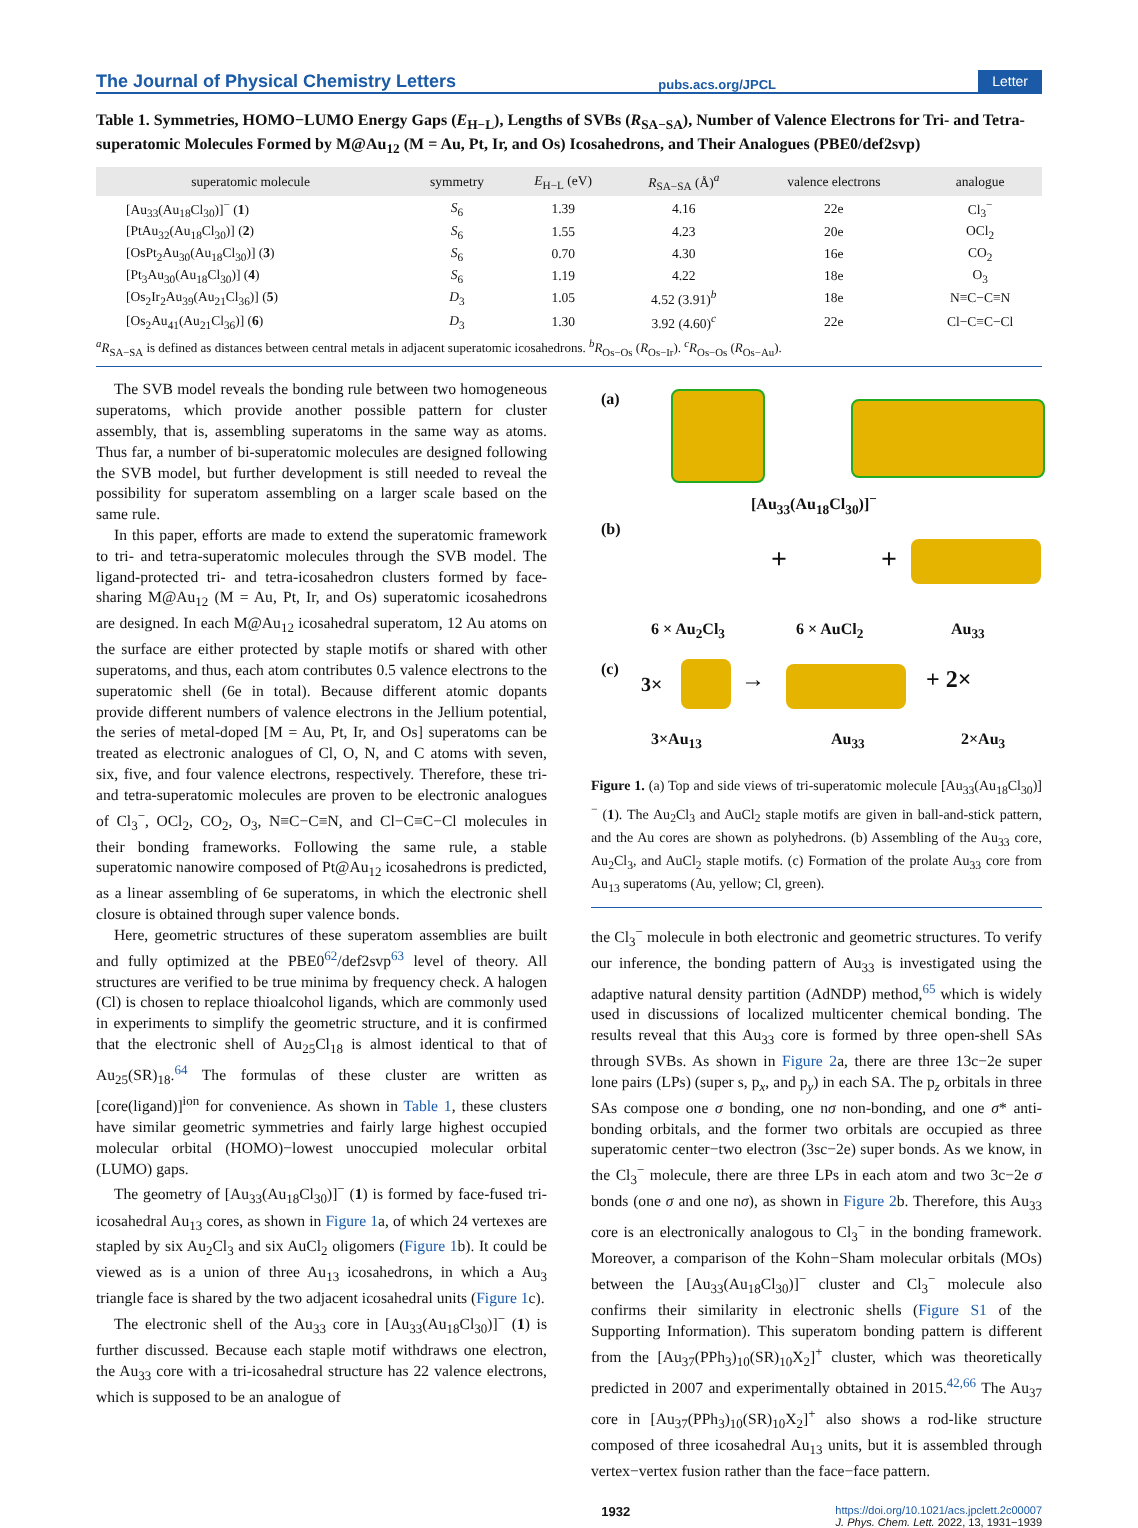The Journal of Physical Chemistry Letters pubs.acs.org/JPCL Letter
Table 1. Symmetries, HOMO−LUMO Energy Gaps (E<sub>H−L</sub>), Lengths of SVBs (R<sub>SA−SA</sub>), Number of Valence Electrons for Tri- and Tetra-superatomic Molecules Formed by M@Au<sub>12</sub> (M = Au, Pt, Ir, and Os) Icosahedrons, and Their Analogues (PBE0/def2svp)
| superatomic molecule | symmetry | E<sub>H−L</sub> (eV) | R<sub>SA−SA</sub> (Å)<sup>a</sup> | valence electrons | analogue |
| --- | --- | --- | --- | --- | --- |
| [Au<sub>33</sub>(Au<sub>18</sub>Cl<sub>30</sub>)]<sup>−</sup> ( 1 ) | S<sub>6</sub> | 1.39 | 4.16 | 22e | Cl<sub>3</sub><sup>−</sup> |
| [PtAu<sub>32</sub>(Au<sub>18</sub>Cl<sub>30</sub>)] ( 2 ) | S<sub>6</sub> | 1.55 | 4.23 | 20e | OCl<sub>2</sub> |
| [OsPt<sub>2</sub>Au<sub>30</sub>(Au<sub>18</sub>Cl<sub>30</sub>)] ( 3 ) | S<sub>6</sub> | 0.70 | 4.30 | 16e | CO<sub>2</sub> |
| [Pt<sub>3</sub>Au<sub>30</sub>(Au<sub>18</sub>Cl<sub>30</sub>)] ( 4 ) | S<sub>6</sub> | 1.19 | 4.22 | 18e | O<sub>3</sub> |
| [Os<sub>2</sub>Ir<sub>2</sub>Au<sub>39</sub>(Au<sub>21</sub>Cl<sub>36</sub>)] ( 5 ) | D<sub>3</sub> | 1.05 | 4.52 (3.91)<sup>b</sup> | 18e | N≡C−C≡N |
| [Os<sub>2</sub>Au<sub>41</sub>(Au<sub>21</sub>Cl<sub>36</sub>)] ( 6 ) | D<sub>3</sub> | 1.30 | 3.92 (4.60)<sup>c</sup> | 22e | Cl−C≡C−Cl |
<sup>a</sup> R<sub>SA−SA</sub> is defined as distances between central metals in adjacent superatomic icosahedrons. <sup>b</sup>R<sub>Os−Os</sub> (R<sub>Os−Ir</sub>). <sup>c</sup>R<sub>Os−Os</sub> (R<sub>Os−Au</sub>).
The SVB model reveals the bonding rule between two homogeneous superatoms, which provide another possible pattern for cluster assembly, that is, assembling superatoms in the same way as atoms. Thus far, a number of bi-superatomic molecules are designed following the SVB model, but further development is still needed to reveal the possibility for superatom assembling on a larger scale based on the same rule.
In this paper, efforts are made to extend the superatomic framework to tri- and tetra-superatomic molecules through the SVB model. The ligand-protected tri- and tetra-icosahedron clusters formed by face-sharing M@Au<sub>12</sub> (M = Au, Pt, Ir, and Os) superatomic icosahedrons are designed. In each M@Au<sub>12</sub> icosahedral superatom, 12 Au atoms on the surface are either protected by staple motifs or shared with other superatoms, and thus, each atom contributes 0.5 valence electrons to the superatomic shell (6e in total). Because different atomic dopants provide different numbers of valence electrons in the Jellium potential, the series of metal-doped [M = Au, Pt, Ir, and Os] superatoms can be treated as electronic analogues of Cl, O, N, and C atoms with seven, six, five, and four valence electrons, respectively. Therefore, these tri- and tetra-superatomic molecules are proven to be electronic analogues of Cl<sub>3</sub><sup>−</sup>, OCl<sub>2</sub>, CO<sub>2</sub>, O<sub>3</sub>, N≡C−C≡N, and Cl−C≡C−Cl molecules in their bonding frameworks. Following the same rule, a stable superatomic nanowire composed of Pt@Au<sub>12</sub> icosahedrons is predicted, as a linear assembling of 6e superatoms, in which the electronic shell closure is obtained through super valence bonds.
Here, geometric structures of these superatom assemblies are built and fully optimized at the PBE0<sup>62</sup>/def2svp<sup>63</sup> level of theory. All structures are verified to be true minima by frequency check. A halogen (Cl) is chosen to replace thioalcohol ligands, which are commonly used in experiments to simplify the geometric structure, and it is confirmed that the electronic shell of Au<sub>25</sub>Cl<sub>18</sub> is almost identical to that of Au<sub>25</sub>(SR)<sub>18</sub>.<sup>64</sup> The formulas of these cluster are written as [core(ligand)]<sup>ion</sup> for convenience. As shown in Table 1, these clusters have similar geometric symmetries and fairly large highest occupied molecular orbital (HOMO)−lowest unoccupied molecular orbital (LUMO) gaps.
The geometry of [Au<sub>33</sub>(Au<sub>18</sub>Cl<sub>30</sub>)]<sup>−</sup> (1) is formed by face-fused tri-icosahedral Au<sub>13</sub> cores, as shown in Figure 1a, of which 24 vertexes are stapled by six Au<sub>2</sub>Cl<sub>3</sub> and six AuCl<sub>2</sub> oligomers (Figure 1b). It could be viewed as is a union of three Au<sub>13</sub> icosahedrons, in which a Au<sub>3</sub> triangle face is shared by the two adjacent icosahedral units (Figure 1c).
The electronic shell of the Au<sub>33</sub> core in [Au<sub>33</sub>(Au<sub>18</sub>Cl<sub>30</sub>)]<sup>−</sup> (1) is further discussed. Because each staple motif withdraws one electron, the Au<sub>33</sub> core with a tri-icosahedral structure has 22 valence electrons, which is supposed to be an analogue of
(a)
[Au<sub>33</sub>(Au<sub>18</sub>Cl<sub>30</sub>)]<sup>−</sup>
(b)
+ +
6 × Au<sub>2</sub>Cl<sub>3</sub> 6 × AuCl<sub>2</sub> Au<sub>33</sub>
(c)
3× → + 2×
3×Au<sub>13</sub> Au<sub>33</sub> 2×Au<sub>3</sub>
Figure 1. (a) Top and side views of tri-superatomic molecule [Au<sub>33</sub>(Au<sub>18</sub>Cl<sub>30</sub>)]<sup>−</sup> (1). The Au<sub>2</sub>Cl<sub>3</sub> and AuCl<sub>2</sub> staple motifs are given in ball-and-stick pattern, and the Au cores are shown as polyhedrons. (b) Assembling of the Au<sub>33</sub> core, Au<sub>2</sub>Cl<sub>3</sub>, and AuCl<sub>2</sub> staple motifs. (c) Formation of the prolate Au<sub>33</sub> core from Au<sub>13</sub> superatoms (Au, yellow; Cl, green).
the Cl<sub>3</sub><sup>−</sup> molecule in both electronic and geometric structures. To verify our inference, the bonding pattern of Au<sub>33</sub> is investigated using the adaptive natural density partition (AdNDP) method,<sup>65</sup> which is widely used in discussions of localized multicenter chemical bonding. The results reveal that this Au<sub>33</sub> core is formed by three open-shell SAs through SVBs. As shown in Figure 2a, there are three 13c−2e super lone pairs (LPs) (super s, p<sub>x</sub>, and p<sub>y</sub>) in each SA. The p<sub>z</sub> orbitals in three SAs compose one σ bonding, one nσ non-bonding, and one σ* anti-bonding orbitals, and the former two orbitals are occupied as three superatomic center−two electron (3sc−2e) super bonds. As we know, in the Cl<sub>3</sub><sup>−</sup> molecule, there are three LPs in each atom and two 3c−2e σ bonds (one σ and one nσ), as shown in Figure 2b. Therefore, this Au<sub>33</sub> core is an electronically analogous to Cl<sub>3</sub><sup>−</sup> in the bonding framework. Moreover, a comparison of the Kohn−Sham molecular orbitals (MOs) between the [Au<sub>33</sub>(Au<sub>18</sub>Cl<sub>30</sub>)]<sup>−</sup> cluster and Cl<sub>3</sub><sup>−</sup> molecule also confirms their similarity in electronic shells (Figure S1 of the Supporting Information). This superatom bonding pattern is different from the [Au<sub>37</sub>(PPh<sub>3</sub>)<sub>10</sub>(SR)<sub>10</sub>X<sub>2</sub>]<sup>+</sup> cluster, which was theoretically predicted in 2007 and experimentally obtained in 2015.<sup>42,66</sup> The Au<sub>37</sub> core in [Au<sub>37</sub>(PPh<sub>3</sub>)<sub>10</sub>(SR)<sub>10</sub>X<sub>2</sub>]<sup>+</sup> also shows a rod-like structure composed of three icosahedral Au<sub>13</sub> units, but it is assembled through vertex−vertex fusion rather than the face−face pattern.
1932 https://doi.org/10.1021/acs.jpclett.2c00007
J. Phys. Chem. Lett. 2022, 13, 1931−1939